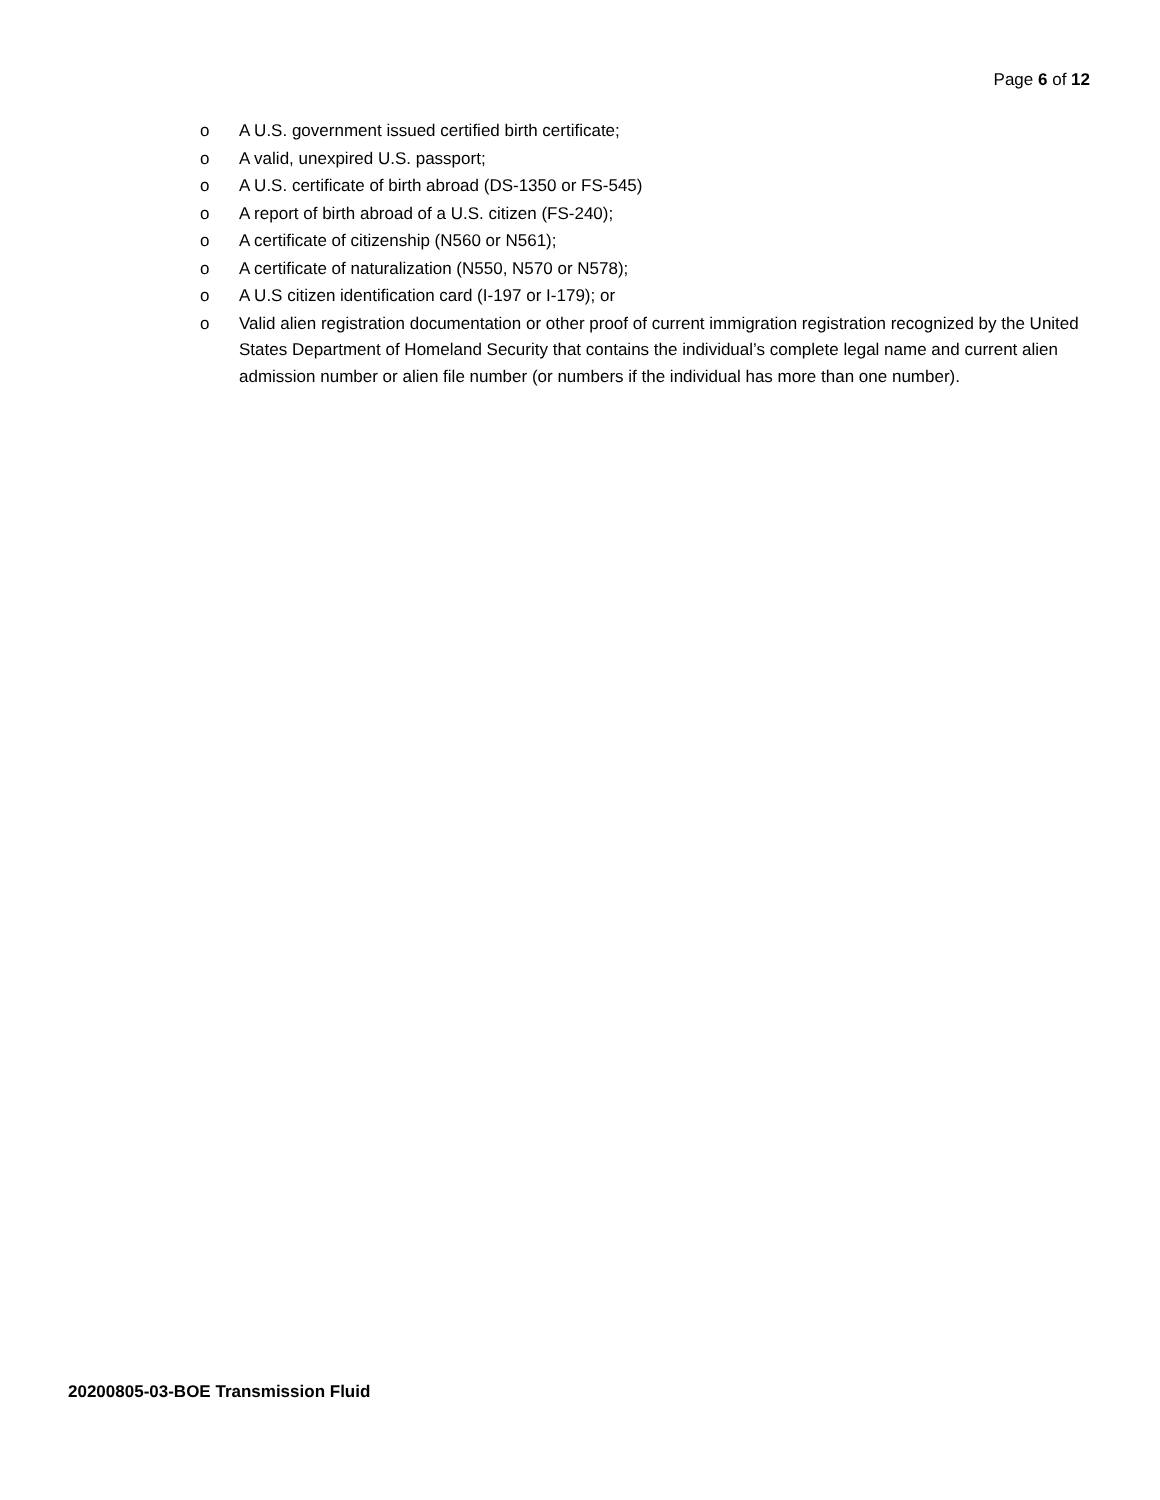Page 6 of 12
o A U.S. government issued certified birth certificate;
o A valid, unexpired U.S. passport;
o A U.S. certificate of birth abroad (DS-1350 or FS-545)
o A report of birth abroad of a U.S. citizen (FS-240);
o A certificate of citizenship (N560 or N561);
o A certificate of naturalization (N550, N570 or N578);
o A U.S citizen identification card (I-197 or I-179); or
o Valid alien registration documentation or other proof of current immigration registration recognized by the United States Department of Homeland Security that contains the individual’s complete legal name and current alien admission number or alien file number (or numbers if the individual has more than one number).
20200805-03-BOE Transmission Fluid